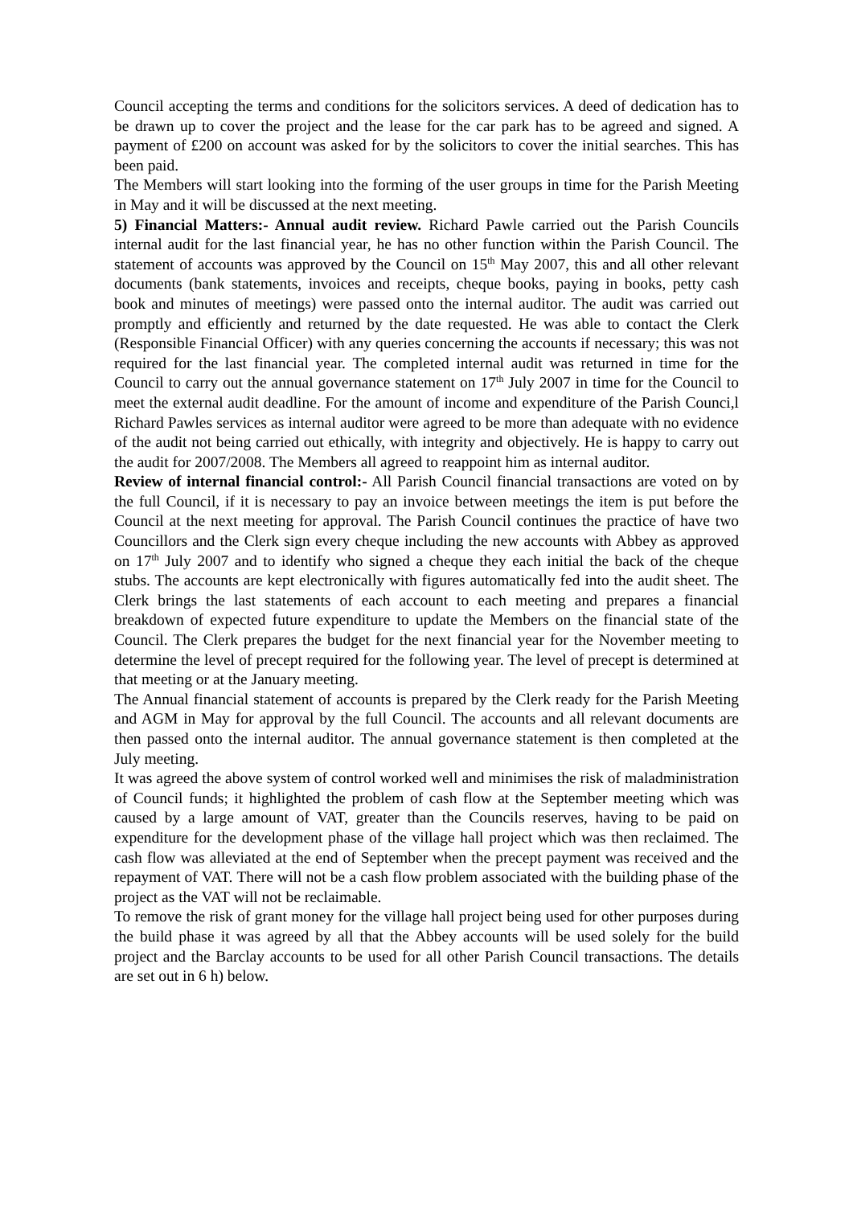Council accepting the terms and conditions for the solicitors services. A deed of dedication has to be drawn up to cover the project and the lease for the car park has to be agreed and signed. A payment of £200 on account was asked for by the solicitors to cover the initial searches. This has been paid.
The Members will start looking into the forming of the user groups in time for the Parish Meeting in May and it will be discussed at the next meeting.
5) Financial Matters:- Annual audit review. Richard Pawle carried out the Parish Councils internal audit for the last financial year, he has no other function within the Parish Council. The statement of accounts was approved by the Council on 15<sup>th</sup> May 2007, this and all other relevant documents (bank statements, invoices and receipts, cheque books, paying in books, petty cash book and minutes of meetings) were passed onto the internal auditor. The audit was carried out promptly and efficiently and returned by the date requested. He was able to contact the Clerk (Responsible Financial Officer) with any queries concerning the accounts if necessary; this was not required for the last financial year. The completed internal audit was returned in time for the Council to carry out the annual governance statement on 17<sup>th</sup> July 2007 in time for the Council to meet the external audit deadline. For the amount of income and expenditure of the Parish Counci,l Richard Pawles services as internal auditor were agreed to be more than adequate with no evidence of the audit not being carried out ethically, with integrity and objectively. He is happy to carry out the audit for 2007/2008. The Members all agreed to reappoint him as internal auditor.
Review of internal financial control:- All Parish Council financial transactions are voted on by the full Council, if it is necessary to pay an invoice between meetings the item is put before the Council at the next meeting for approval. The Parish Council continues the practice of have two Councillors and the Clerk sign every cheque including the new accounts with Abbey as approved on 17<sup>th</sup> July 2007 and to identify who signed a cheque they each initial the back of the cheque stubs. The accounts are kept electronically with figures automatically fed into the audit sheet. The Clerk brings the last statements of each account to each meeting and prepares a financial breakdown of expected future expenditure to update the Members on the financial state of the Council. The Clerk prepares the budget for the next financial year for the November meeting to determine the level of precept required for the following year. The level of precept is determined at that meeting or at the January meeting.
The Annual financial statement of accounts is prepared by the Clerk ready for the Parish Meeting and AGM in May for approval by the full Council. The accounts and all relevant documents are then passed onto the internal auditor. The annual governance statement is then completed at the July meeting.
It was agreed the above system of control worked well and minimises the risk of maladministration of Council funds; it highlighted the problem of cash flow at the September meeting which was caused by a large amount of VAT, greater than the Councils reserves, having to be paid on expenditure for the development phase of the village hall project which was then reclaimed. The cash flow was alleviated at the end of September when the precept payment was received and the repayment of VAT. There will not be a cash flow problem associated with the building phase of the project as the VAT will not be reclaimable.
To remove the risk of grant money for the village hall project being used for other purposes during the build phase it was agreed by all that the Abbey accounts will be used solely for the build project and the Barclay accounts to be used for all other Parish Council transactions. The details are set out in 6 h) below.